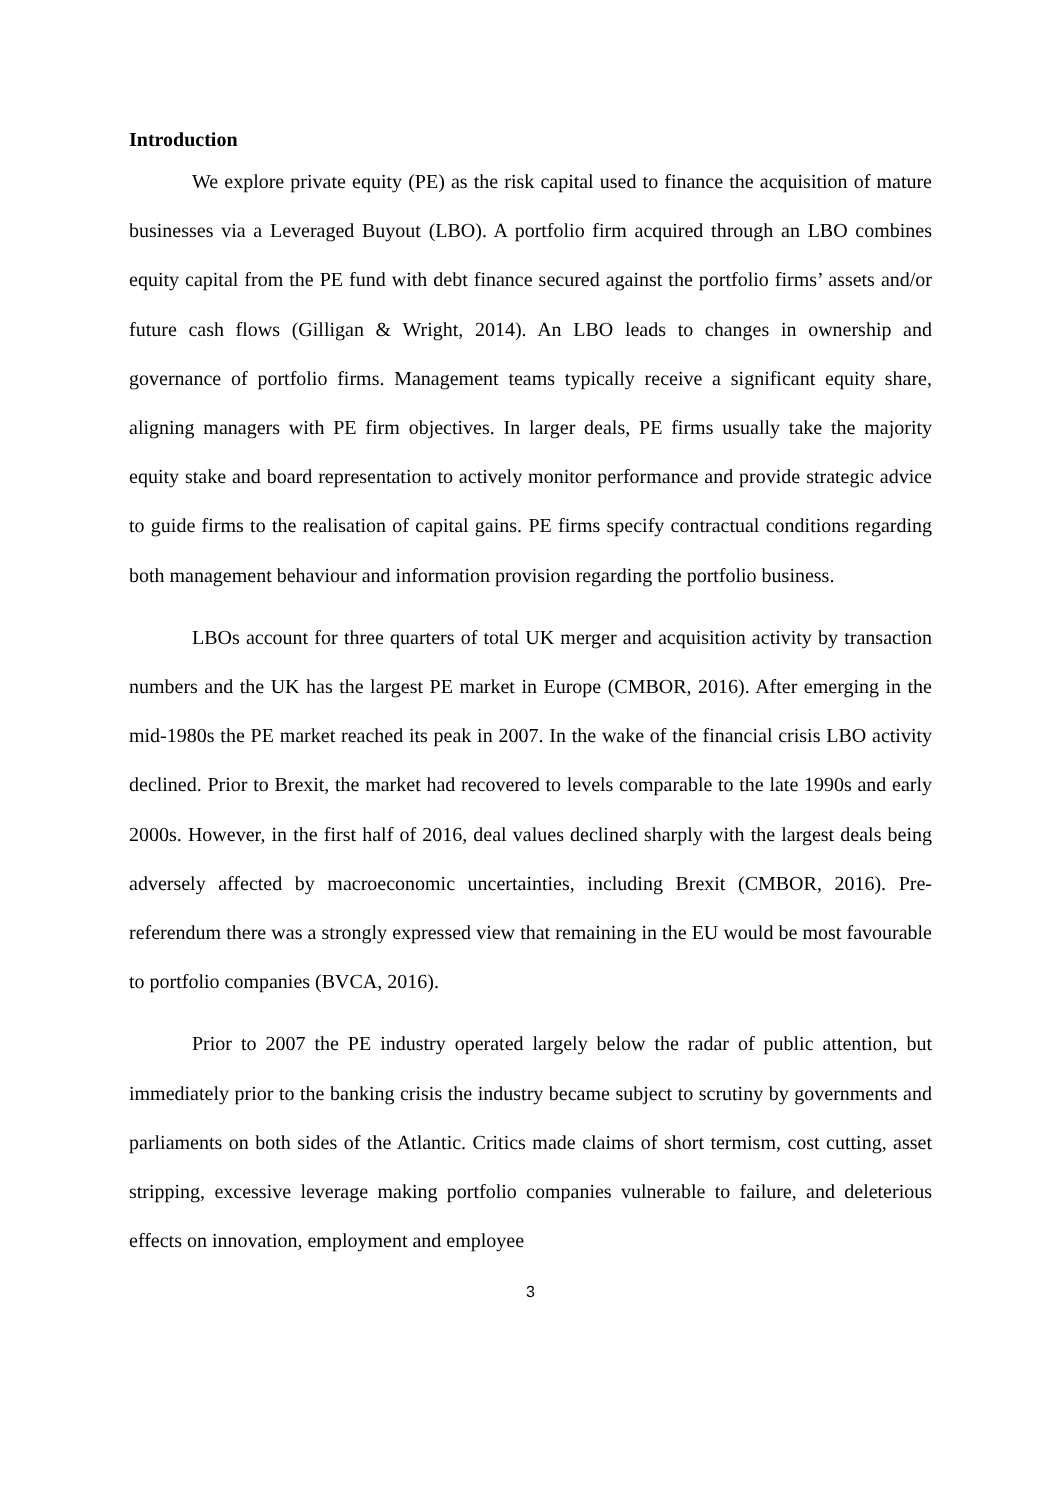Introduction
We explore private equity (PE) as the risk capital used to finance the acquisition of mature businesses via a Leveraged Buyout (LBO). A portfolio firm acquired through an LBO combines equity capital from the PE fund with debt finance secured against the portfolio firms’ assets and/or future cash flows (Gilligan & Wright, 2014). An LBO leads to changes in ownership and governance of portfolio firms. Management teams typically receive a significant equity share, aligning managers with PE firm objectives. In larger deals, PE firms usually take the majority equity stake and board representation to actively monitor performance and provide strategic advice to guide firms to the realisation of capital gains. PE firms specify contractual conditions regarding both management behaviour and information provision regarding the portfolio business.
LBOs account for three quarters of total UK merger and acquisition activity by transaction numbers and the UK has the largest PE market in Europe (CMBOR, 2016). After emerging in the mid-1980s the PE market reached its peak in 2007. In the wake of the financial crisis LBO activity declined. Prior to Brexit, the market had recovered to levels comparable to the late 1990s and early 2000s. However, in the first half of 2016, deal values declined sharply with the largest deals being adversely affected by macroeconomic uncertainties, including Brexit (CMBOR, 2016). Pre-referendum there was a strongly expressed view that remaining in the EU would be most favourable to portfolio companies (BVCA, 2016).
Prior to 2007 the PE industry operated largely below the radar of public attention, but immediately prior to the banking crisis the industry became subject to scrutiny by governments and parliaments on both sides of the Atlantic. Critics made claims of short termism, cost cutting, asset stripping, excessive leverage making portfolio companies vulnerable to failure, and deleterious effects on innovation, employment and employee
3